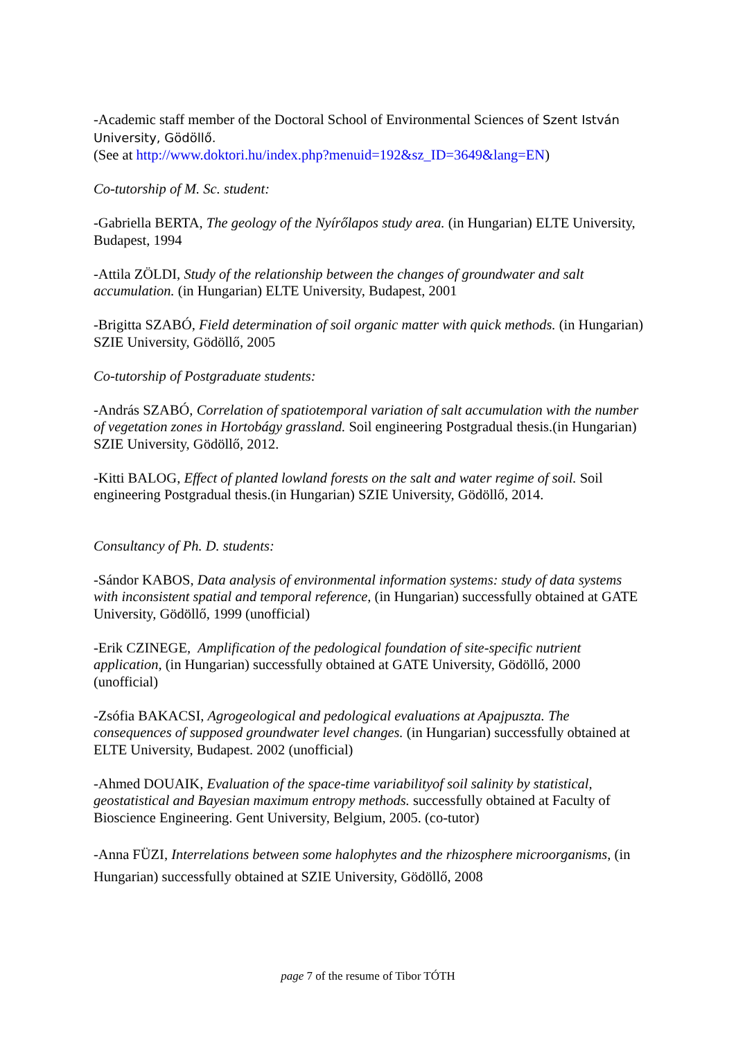-Academic staff member of the Doctoral School of Environmental Sciences of Szent István University, Gödöllő.
(See at http://www.doktori.hu/index.php?menuid=192&sz_ID=3649&lang=EN)
Co-tutorship of M. Sc. student:
-Gabriella BERTA, The geology of the Nyírőlapos study area. (in Hungarian) ELTE University, Budapest, 1994
-Attila ZÖLDI, Study of the relationship between the changes of groundwater and salt accumulation. (in Hungarian) ELTE University, Budapest, 2001
-Brigitta SZABÓ, Field determination of soil organic matter with quick methods. (in Hungarian) SZIE University, Gödöllő, 2005
Co-tutorship of Postgraduate students:
-András SZABÓ, Correlation of spatiotemporal variation of salt accumulation with the number of vegetation zones in Hortobágy grassland. Soil engineering Postgradual thesis.(in Hungarian) SZIE University, Gödöllő, 2012.
-Kitti BALOG, Effect of planted lowland forests on the salt and water regime of soil. Soil engineering Postgradual thesis.(in Hungarian) SZIE University, Gödöllő, 2014.
Consultancy of Ph. D. students:
-Sándor KABOS, Data analysis of environmental information systems: study of data systems with inconsistent spatial and temporal reference, (in Hungarian) successfully obtained at GATE University, Gödöllő, 1999 (unofficial)
-Erik CZINEGE, Amplification of the pedological foundation of site-specific nutrient application, (in Hungarian) successfully obtained at GATE University, Gödöllő, 2000 (unofficial)
-Zsófia BAKACSI, Agrogeological and pedological evaluations at Apajpuszta. The consequences of supposed groundwater level changes. (in Hungarian) successfully obtained at ELTE University, Budapest. 2002 (unofficial)
-Ahmed DOUAIK, Evaluation of the space-time variabilityof soil salinity by statistical, geostatistical and Bayesian maximum entropy methods. successfully obtained at Faculty of Bioscience Engineering. Gent University, Belgium, 2005. (co-tutor)
-Anna FÜZI, Interrelations between some halophytes and the rhizosphere microorganisms, (in Hungarian) successfully obtained at SZIE University, Gödöllő, 2008
page 7 of the resume of Tibor TÓTH